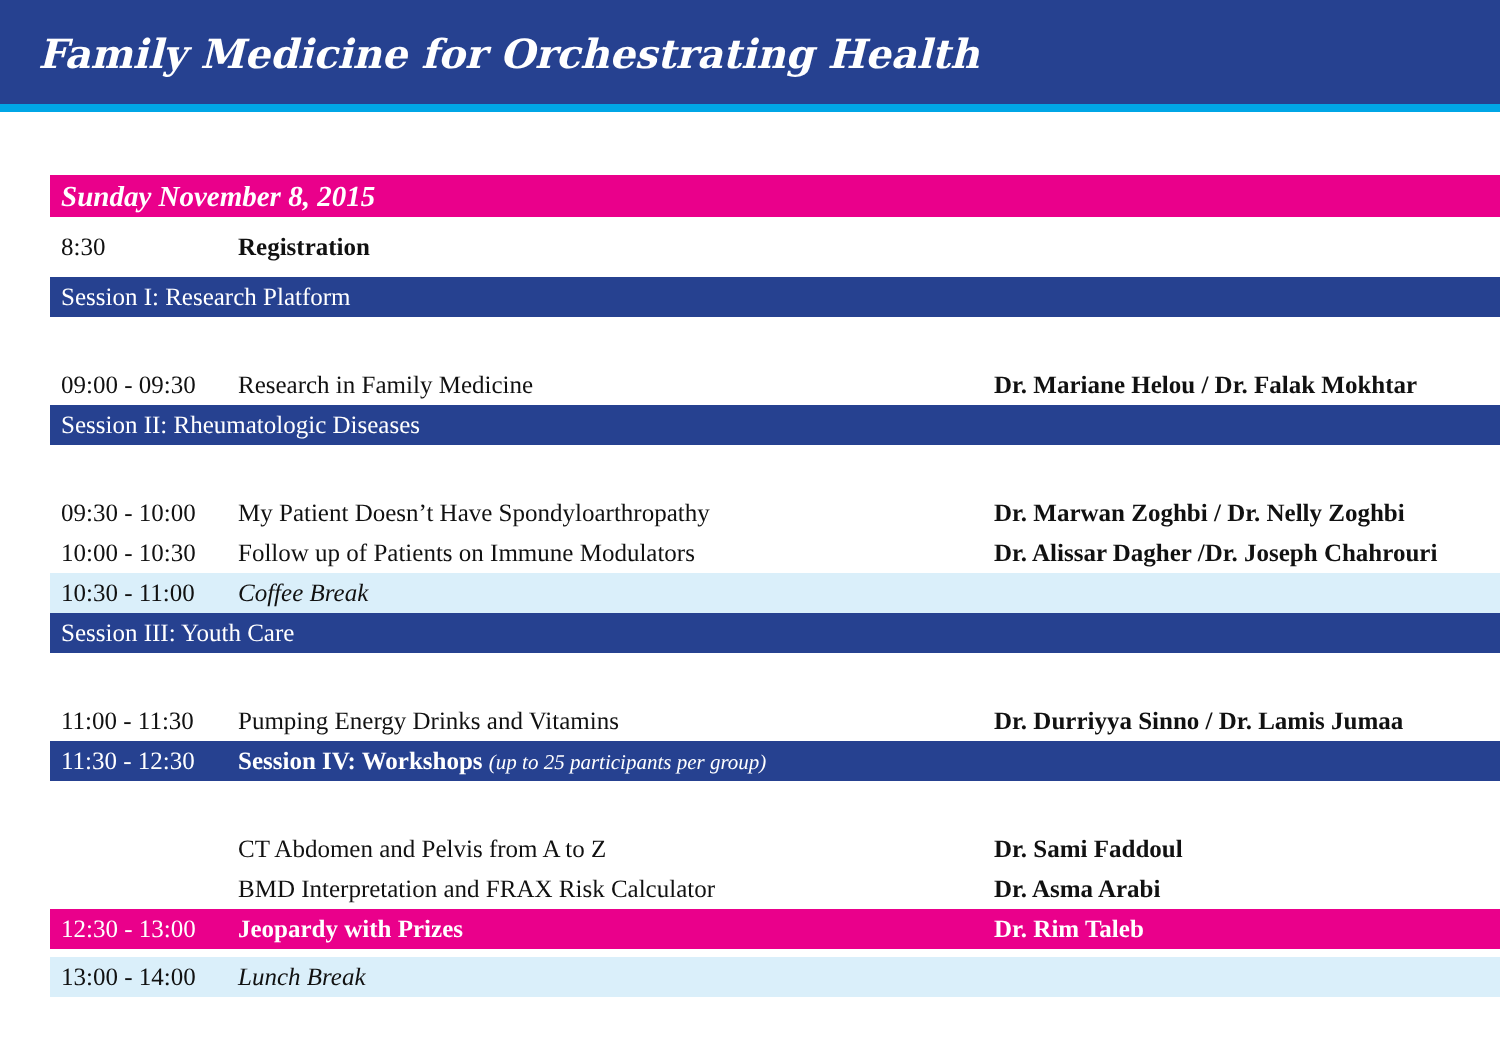Family Medicine for Orchestrating Health
| Sunday November 8, 2015 | | |
| 8:30 | Registration | |
| Session I: Research Platform | | |
| 09:00 - 09:30 | Research in Family Medicine | Dr. Mariane Helou / Dr. Falak Mokhtar |
| Session II: Rheumatologic Diseases | | |
| 09:30 - 10:00 | My Patient Doesn’t Have Spondyloarthropathy | Dr. Marwan Zoghbi / Dr. Nelly Zoghbi |
| 10:00 - 10:30 | Follow up of Patients on Immune Modulators | Dr. Alissar Dagher /Dr. Joseph Chahrouri |
| 10:30 - 11:00 | Coffee Break | |
| Session III: Youth Care | | |
| 11:00 - 11:30 | Pumping Energy Drinks and Vitamins | Dr. Durriyya Sinno / Dr. Lamis Jumaa |
| 11:30 - 12:30 | Session IV: Workshops (up to 25 participants per group) | |
| | CT Abdomen and Pelvis from A to Z | Dr. Sami Faddoul |
| | BMD Interpretation and FRAX Risk Calculator | Dr. Asma Arabi |
| 12:30 - 13:00 | Jeopardy with Prizes | Dr. Rim Taleb |
| 13:00 - 14:00 | Lunch Break | |